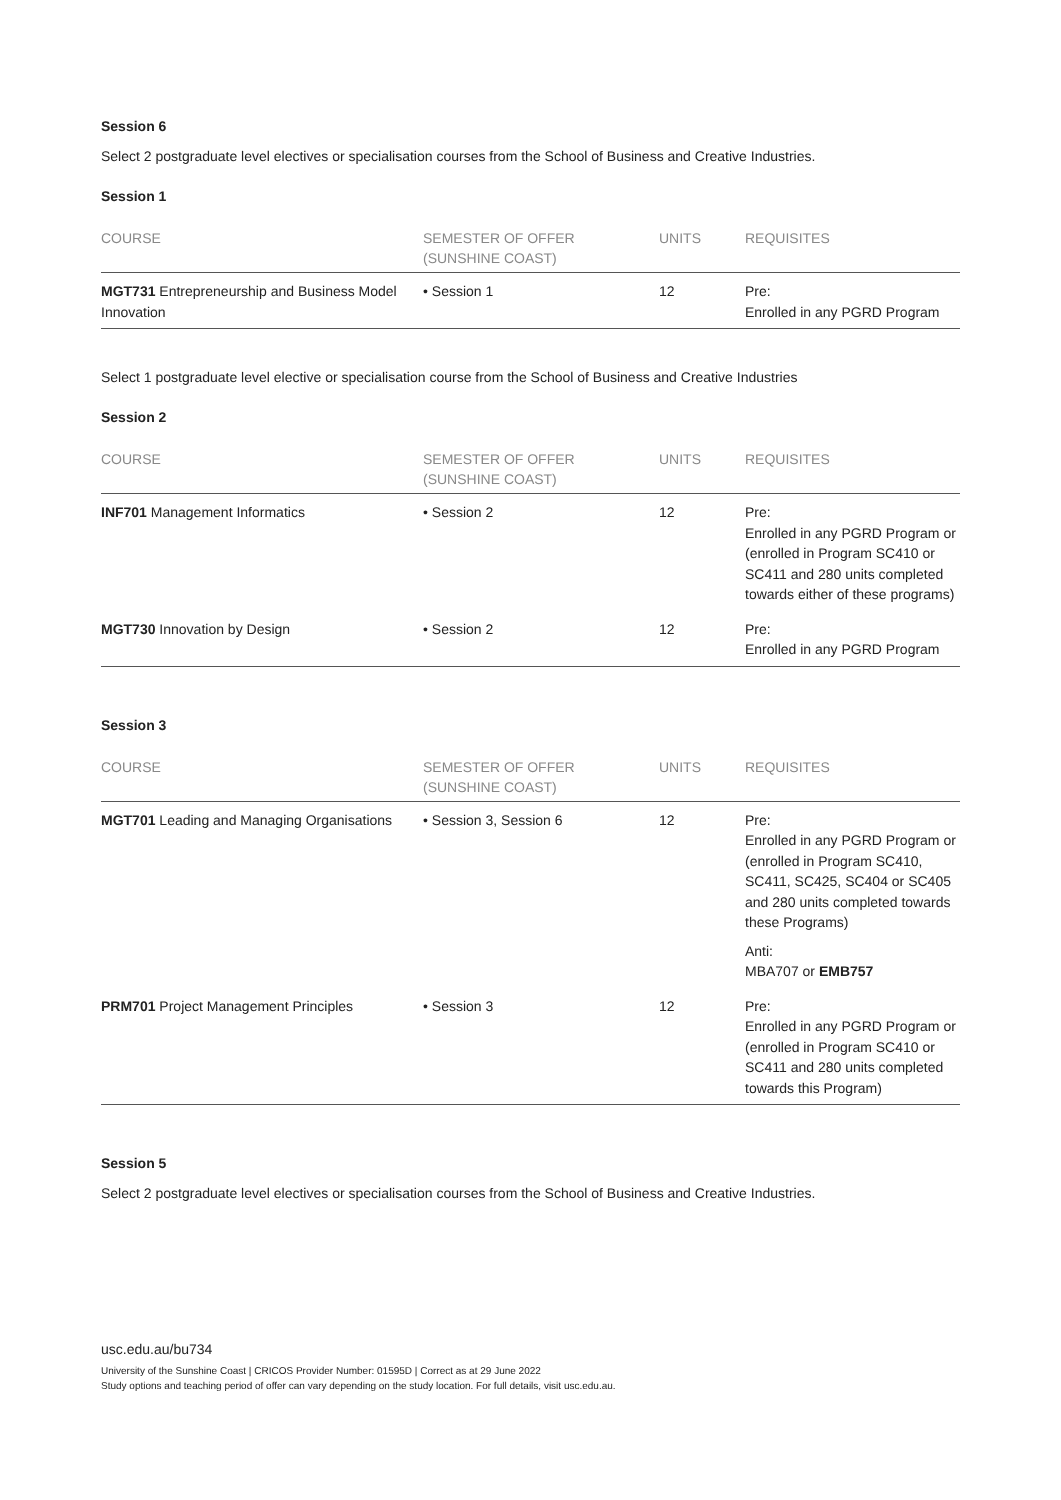Session 6
Select 2 postgraduate level electives or specialisation courses from the School of Business and Creative Industries.
Session 1
| COURSE | SEMESTER OF OFFER (SUNSHINE COAST) | UNITS | REQUISITES |
| --- | --- | --- | --- |
| MGT731 Entrepreneurship and Business Model Innovation | • Session 1 | 12 | Pre: Enrolled in any PGRD Program |
Select 1 postgraduate level elective or specialisation course from the School of Business and Creative Industries
Session 2
| COURSE | SEMESTER OF OFFER (SUNSHINE COAST) | UNITS | REQUISITES |
| --- | --- | --- | --- |
| INF701 Management Informatics | • Session 2 | 12 | Pre: Enrolled in any PGRD Program or (enrolled in Program SC410 or SC411 and 280 units completed towards either of these programs) |
| MGT730 Innovation by Design | • Session 2 | 12 | Pre: Enrolled in any PGRD Program |
Session 3
| COURSE | SEMESTER OF OFFER (SUNSHINE COAST) | UNITS | REQUISITES |
| --- | --- | --- | --- |
| MGT701 Leading and Managing Organisations | • Session 3, Session 6 | 12 | Pre: Enrolled in any PGRD Program or (enrolled in Program SC410, SC411, SC425, SC404 or SC405 and 280 units completed towards these Programs) Anti: MBA707 or EMB757 |
| PRM701 Project Management Principles | • Session 3 | 12 | Pre: Enrolled in any PGRD Program or (enrolled in Program SC410 or SC411 and 280 units completed towards this Program) |
Session 5
Select 2 postgraduate level electives or specialisation courses from the School of Business and Creative Industries.
usc.edu.au/bu734
University of the Sunshine Coast | CRICOS Provider Number: 01595D | Correct as at 29 June 2022
Study options and teaching period of offer can vary depending on the study location. For full details, visit usc.edu.au.